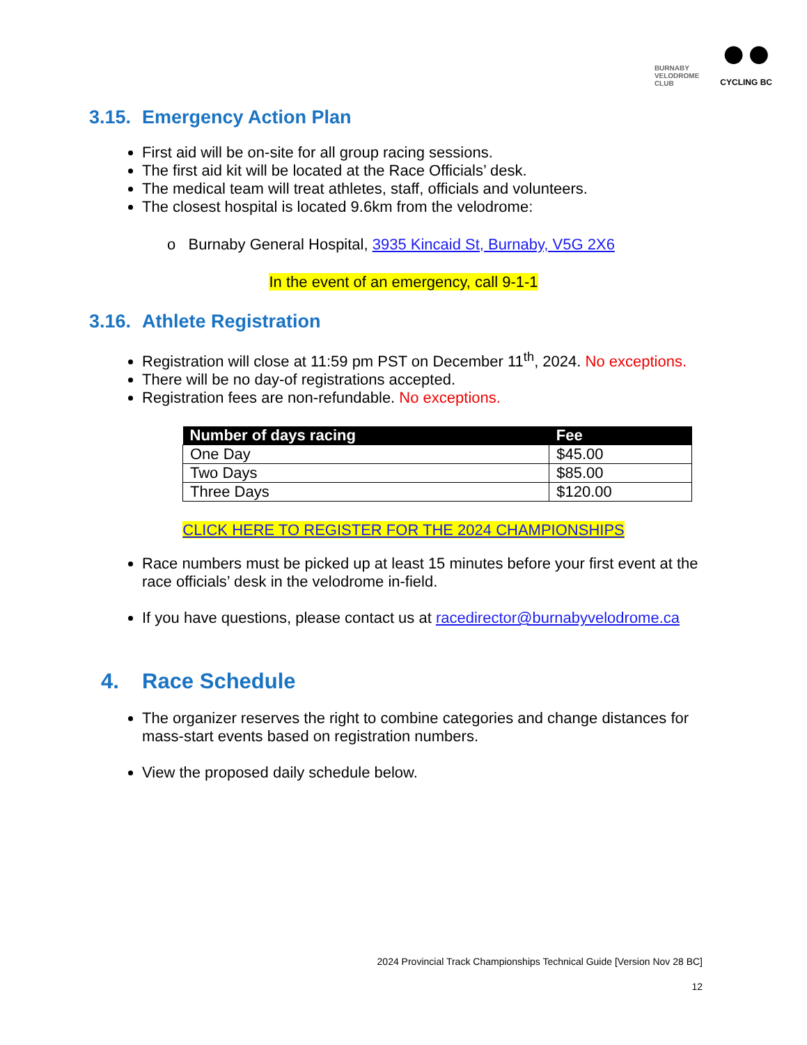BURNABY
VELODROME
CLUB
●●
CYCLING BC
3.15. Emergency Action Plan
First aid will be on-site for all group racing sessions.
The first aid kit will be located at the Race Officials’ desk.
The medical team will treat athletes, staff, officials and volunteers.
The closest hospital is located 9.6km from the velodrome:
o Burnaby General Hospital, 3935 Kincaid St, Burnaby, V5G 2X6
In the event of an emergency, call 9-1-1
3.16. Athlete Registration
Registration will close at 11:59 pm PST on December 11<sup>th</sup>, 2024. No exceptions.
There will be no day-of registrations accepted.
Registration fees are non-refundable. No exceptions.
| Number of days racing | Fee |
| --- | --- |
| One Day | $45.00 |
| Two Days | $85.00 |
| Three Days | $120.00 |
CLICK HERE TO REGISTER FOR THE 2024 CHAMPIONSHIPS
Race numbers must be picked up at least 15 minutes before your first event at the race officials’ desk in the velodrome in-field.
If you have questions, please contact us at racedirector@burnabyvelodrome.ca
4. Race Schedule
The organizer reserves the right to combine categories and change distances for mass-start events based on registration numbers.
View the proposed daily schedule below.
2024 Provincial Track Championships Technical Guide [Version Nov 28 BC]
12